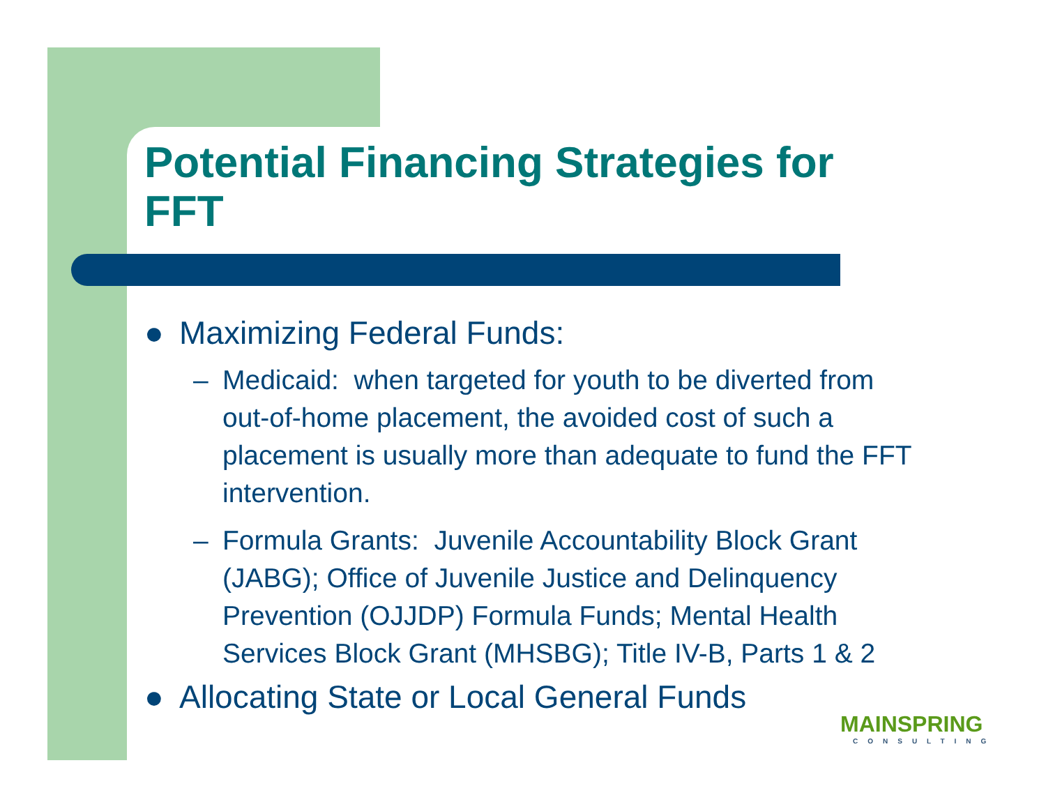Potential Financing Strategies for FFT
● Maximizing Federal Funds:
– Medicaid: when targeted for youth to be diverted from out-of-home placement, the avoided cost of such a placement is usually more than adequate to fund the FFT intervention.
– Formula Grants: Juvenile Accountability Block Grant (JABG); Office of Juvenile Justice and Delinquency Prevention (OJJDP) Formula Funds; Mental Health Services Block Grant (MHSBG); Title IV-B, Parts 1 & 2
● Allocating State or Local General Funds
MAINSPRING
CONSULTING